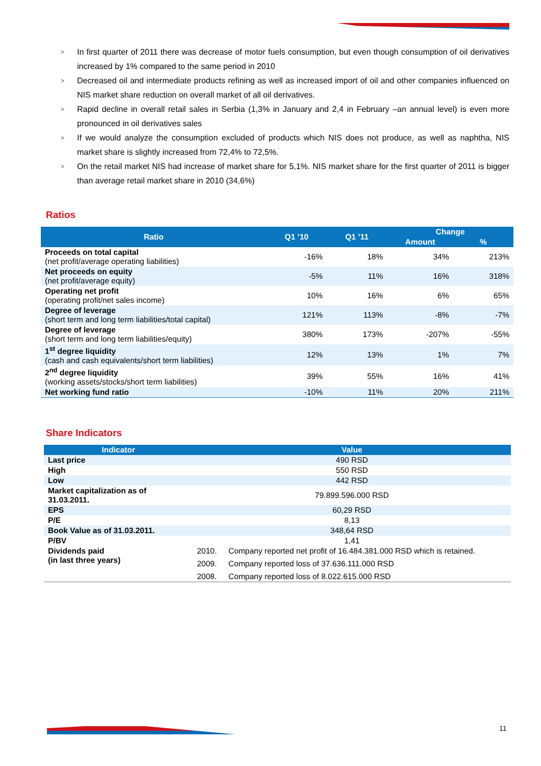> In first quarter of 2011 there was decrease of motor fuels consumption, but even though consumption of oil derivatives increased by 1% compared to the same period in 2010
> Decreased oil and intermediate products refining as well as increased import of oil and other companies influenced on NIS market share reduction on overall market of all oil derivatives.
> Rapid decline in overall retail sales in Serbia (1,3% in January and 2,4 in February –an annual level) is even more pronounced in oil derivatives sales
> If we would analyze the consumption excluded of products which NIS does not produce, as well as naphtha, NIS market share is slightly increased from 72,4% to 72,5%.
> On the retail market NIS had increase of market share for 5,1%. NIS market share for the first quarter of 2011 is bigger than average retail market share in 2010 (34,6%)
Ratios
| Ratio | Q1 ’10 | Q1 ’11 | Change | |
| --- | --- | --- | --- | --- |
| | | | Amount | % |
| Proceeds on total capital (net profit/average operating liabilities) | -16% | 18% | 34% | 213% |
| Net proceeds on equity (net profit/average equity) | -5% | 11% | 16% | 318% |
| Operating net profit (operating profit/net sales income) | 10% | 16% | 6% | 65% |
| Degree of leverage (short term and long term liabilities/total capital) | 121% | 113% | -8% | -7% |
| Degree of leverage (short term and long term liabilities/equity) | 380% | 173% | -207% | -55% |
| 1<sup>st</sup> degree liquidity (cash and cash equivalents/short term liabilities) | 12% | 13% | 1% | 7% |
| 2<sup>nd</sup> degree liquidity (working assets/stocks/short term liabilities) | 39% | 55% | 16% | 41% |
| Net working fund ratio | -10% | 11% | 20% | 211% |
Share Indicators
| Indicator | Value | |
| --- | --- | --- |
| Last price | 490 RSD | |
| High | 550 RSD | |
| Low | 442 RSD | |
| Market capitalization as of 31.03.2011. | 79.899.596.000 RSD | |
| EPS | 60,29 RSD | |
| P/E | 8,13 | |
| Book Value as of 31.03.2011. | 348,64 RSD | |
| P/BV | 1,41 | |
| Dividends paid (in last three years) | 2010. | Company reported net profit of 16.484.381.000 RSD which is retained. |
| | 2009. | Company reported loss of 37.636.111.000 RSD |
| | 2008. | Company reported loss of 8.022.615.000 RSD |
11